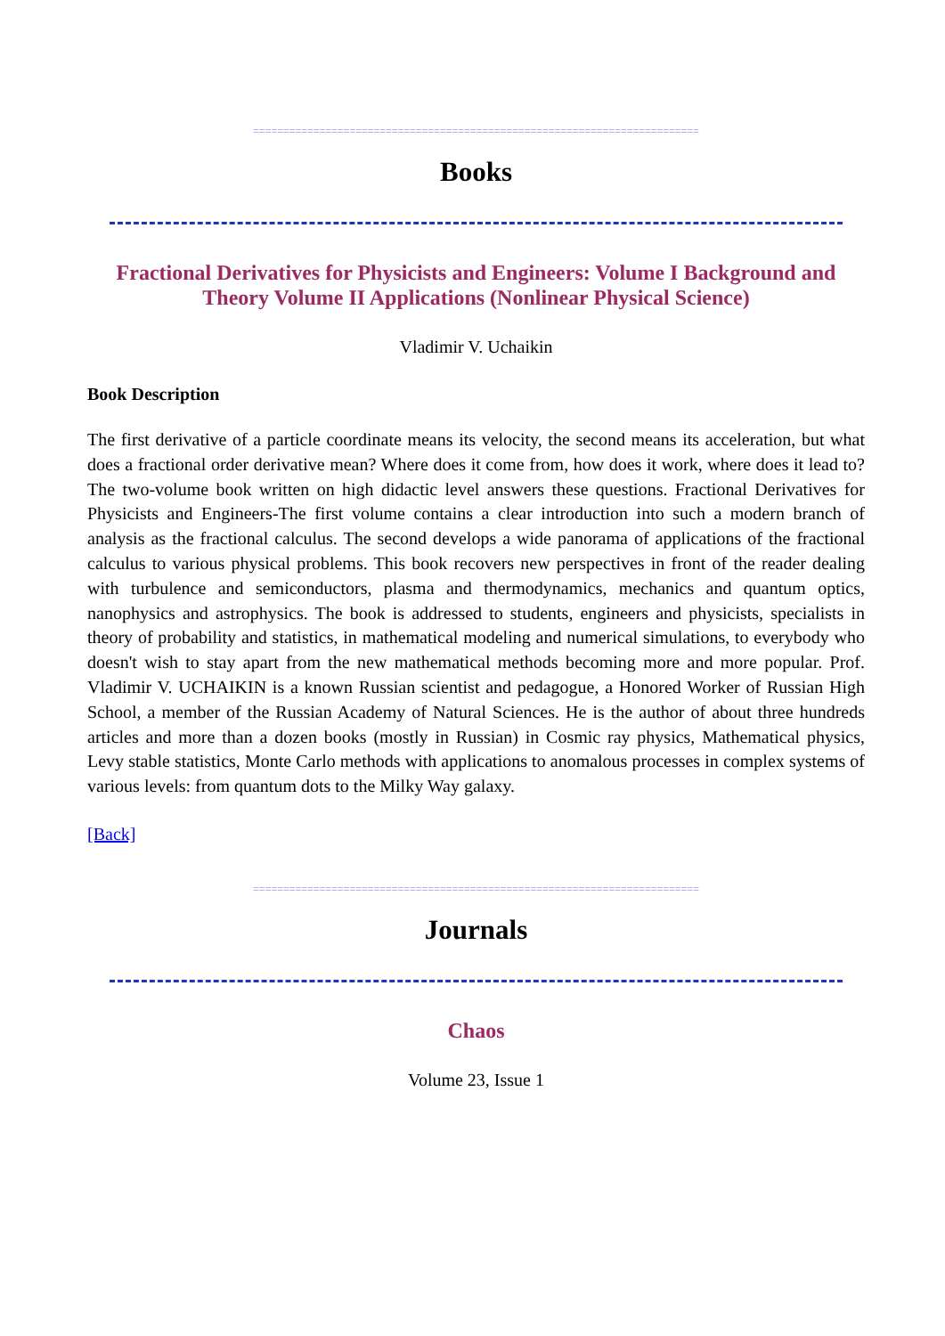==========================================================================
Books
Fractional Derivatives for Physicists and Engineers: Volume I Background and Theory Volume II Applications (Nonlinear Physical Science)
Vladimir V. Uchaikin
Book Description
The first derivative of a particle coordinate means its velocity, the second means its acceleration, but what does a fractional order derivative mean? Where does it come from, how does it work, where does it lead to? The two-volume book written on high didactic level answers these questions. Fractional Derivatives for Physicists and Engineers-The first volume contains a clear introduction into such a modern branch of analysis as the fractional calculus. The second develops a wide panorama of applications of the fractional calculus to various physical problems. This book recovers new perspectives in front of the reader dealing with turbulence and semiconductors, plasma and thermodynamics, mechanics and quantum optics, nanophysics and astrophysics. The book is addressed to students, engineers and physicists, specialists in theory of probability and statistics, in mathematical modeling and numerical simulations, to everybody who doesn't wish to stay apart from the new mathematical methods becoming more and more popular. Prof. Vladimir V. UCHAIKIN is a known Russian scientist and pedagogue, a Honored Worker of Russian High School, a member of the Russian Academy of Natural Sciences. He is the author of about three hundreds articles and more than a dozen books (mostly in Russian) in Cosmic ray physics, Mathematical physics, Levy stable statistics, Monte Carlo methods with applications to anomalous processes in complex systems of various levels: from quantum dots to the Milky Way galaxy.
[Back]
==========================================================================
Journals
Chaos
Volume 23, Issue 1